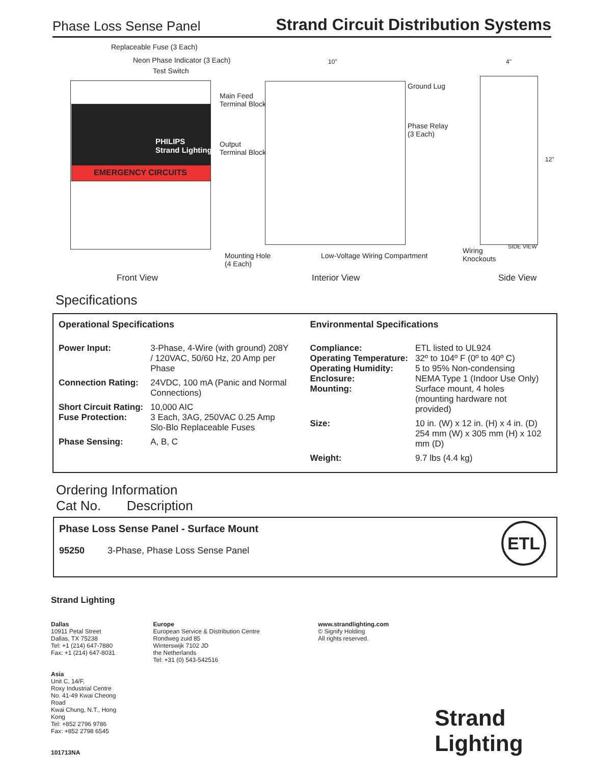Phase Loss Sense Panel Strand Circuit Distribution Systems
PHILIPS
Strand Lighting
EMERGENCY CIRCUITS
Replaceable Fuse (3 Each)
Neon Phase Indicator (3 Each)
Test Switch
10"
Main Feed
Terminal Block
Output
Terminal Block
Ground Lug
Phase Relay
(3 Each)
Mounting Hole
(4 Each)
Low-Voltage Wiring Compartment
4"
12"
SIDE VIEW
Wiring
Knockouts
Front View Interior View Side View
Specifications
Operational Specifications
| Power Input: | 3-Phase, 4-Wire (with ground) 208Y / 120VAC, 50/60 Hz, 20 Amp per Phase |
| Connection Rating: | 24VDC, 100 mA (Panic and Normal Connections) |
| Short Circuit Rating: Fuse Protection: | 10,000 AIC 3 Each, 3AG, 250VAC 0.25 Amp Slo-Blo Replaceable Fuses |
| Phase Sensing: | A, B, C |
Environmental Specifications
| Compliance: Operating Temperature: Operating Humidity: Enclosure: Mounting: | ETL listed to UL924 32º to 104º F (0º to 40º C) 5 to 95% Non-condensing NEMA Type 1 (Indoor Use Only) Surface mount, 4 holes (mounting hardware not provided) |
| Size: | 10 in. (W) x 12 in. (H) x 4 in. (D) 254 mm (W) x 305 mm (H) x 102 mm (D) |
| Weight: | 9.7 lbs (4.4 kg) |
Ordering Information
Cat No. Description
Phase Loss Sense Panel - Surface Mount
95250 3-Phase, Phase Loss Sense Panel
ETL
Strand Lighting
Dallas
10911 Petal Street
Dallas, TX 75238
Tel: +1 (214) 647-7880
Fax: +1 (214) 647-8031
Asia
Unit C, 14/F,
Roxy Industrial Centre
No. 41-49 Kwai Cheong Road
Kwai Chung, N.T., Hong Kong
Tel: +852 2796 9786
Fax: +852 2798 6545
101713NA
Europe
European Service & Distribution Centre
Rondweg zuid 85
Winterswijk 7102 JD
the Netherlands
Tel: +31 (0) 543-542516
www.strandlighting.com
© Signify Holding
All rights reserved.
Strand Lighting